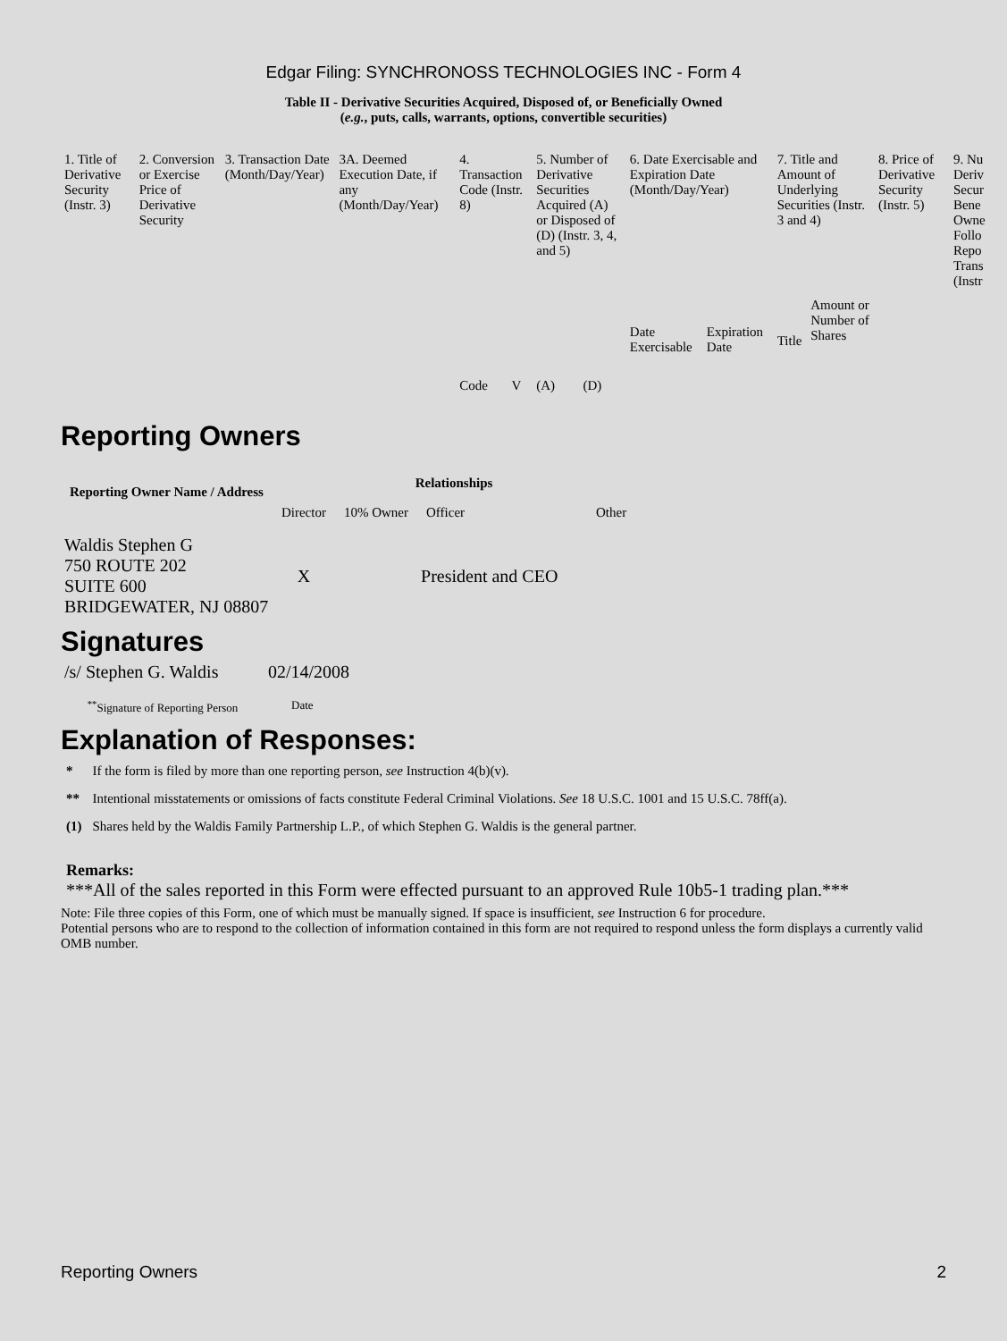Edgar Filing: SYNCHRONOSS TECHNOLOGIES INC - Form 4
Table II - Derivative Securities Acquired, Disposed of, or Beneficially Owned
(e.g., puts, calls, warrants, options, convertible securities)
| 1. Title of Derivative Security (Instr. 3) | 2. Conversion or Exercise Price of Derivative Security | 3. Transaction Date (Month/Day/Year) | 3A. Deemed Execution Date, if any (Month/Day/Year) | 4. Transaction Code (Instr. 8) | | 5. Number of Derivative Securities Acquired (A) or Disposed of (D) (Instr. 3, 4, and 5) | | 6. Date Exercisable and Expiration Date (Month/Day/Year) | | 7. Title and Amount of Underlying Securities (Instr. 3 and 4) | | 8. Price of Derivative Security (Instr. 5) | 9. Nu Deriv Secur Bene Owne Follo Repo Trans (Instr |
| | | | | Code | V | (A) | (D) | Date Exercisable | Expiration Date | Title | Amount or Number of Shares | | |
Reporting Owners
| Reporting Owner Name / Address | Relationships | | | |
| --- | --- | --- | --- | --- |
| | Director | 10% Owner | Officer | Other |
| Waldis Stephen G 750 ROUTE 202 SUITE 600 BRIDGEWATER, NJ 08807 | X | | President and CEO | |
Signatures
| /s/ Stephen G. Waldis | 02/14/2008 |
| <sup>**</sup> Signature of Reporting Person | Date |
Explanation of Responses:
| * | If the form is filed by more than one reporting person, see Instruction 4(b)(v). |
| ** | Intentional misstatements or omissions of facts constitute Federal Criminal Violations. See 18 U.S.C. 1001 and 15 U.S.C. 78ff(a). |
| (1) | Shares held by the Waldis Family Partnership L.P., of which Stephen G. Waldis is the general partner. |
Remarks:
***All of the sales reported in this Form were effected pursuant to an approved Rule 10b5-1 trading plan.***
Note: File three copies of this Form, one of which must be manually signed. If space is insufficient, see Instruction 6 for procedure.
Potential persons who are to respond to the collection of information contained in this form are not required to respond unless the form displays a currently valid OMB number.
Reporting Owners 2